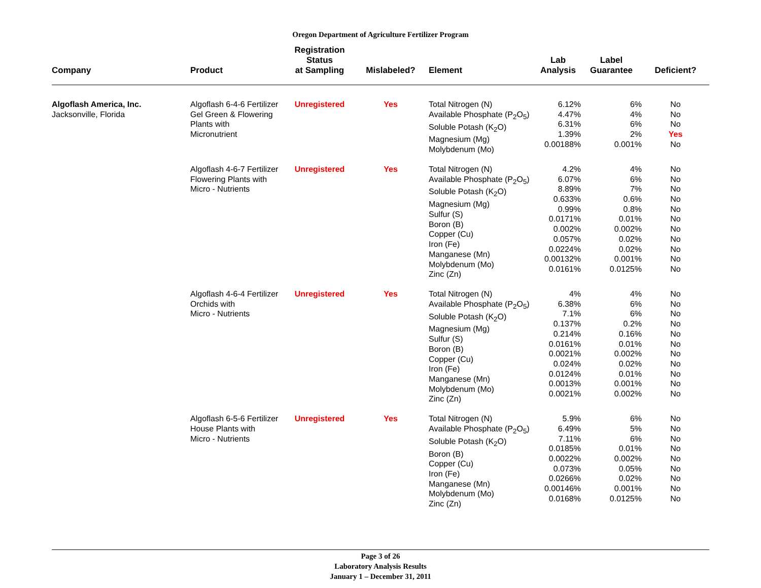Oregon Department of Agriculture Fertilizer Program
| Company | Product | Registration Status at Sampling | Mislabeled? | Element | Lab Analysis | Label Guarantee | Deficient? |
| --- | --- | --- | --- | --- | --- | --- | --- |
| Algoflash America, Inc. Jacksonville, Florida | Algoflash 6-4-6 Fertilizer Gel Green & Flowering Plants with Micronutrient | Unregistered | Yes | Total Nitrogen (N) Available Phosphate (P<sub>2</sub>O<sub>5</sub>) Soluble Potash (K<sub>2</sub>O) Magnesium (Mg) Molybdenum (Mo) | 6.12% 4.47% 6.31% 1.39% 0.00188% | 6% 4% 6% 2% 0.001% | No No No Yes No |
| | Algoflash 4-6-7 Fertilizer Flowering Plants with Micro - Nutrients | Unregistered | Yes | Total Nitrogen (N) Available Phosphate (P<sub>2</sub>O<sub>5</sub>) Soluble Potash (K<sub>2</sub>O) Magnesium (Mg) Sulfur (S) Boron (B) Copper (Cu) Iron (Fe) Manganese (Mn) Molybdenum (Mo) Zinc (Zn) | 4.2% 6.07% 8.89% 0.633% 0.99% 0.0171% 0.002% 0.057% 0.0224% 0.00132% 0.0161% | 4% 6% 7% 0.6% 0.8% 0.01% 0.002% 0.02% 0.02% 0.001% 0.0125% | No No No No No No No No No No No |
| | Algoflash 4-6-4 Fertilizer Orchids with Micro - Nutrients | Unregistered | Yes | Total Nitrogen (N) Available Phosphate (P<sub>2</sub>O<sub>5</sub>) Soluble Potash (K<sub>2</sub>O) Magnesium (Mg) Sulfur (S) Boron (B) Copper (Cu) Iron (Fe) Manganese (Mn) Molybdenum (Mo) Zinc (Zn) | 4% 6.38% 7.1% 0.137% 0.214% 0.0161% 0.0021% 0.024% 0.0124% 0.0013% 0.0021% | 4% 6% 6% 0.2% 0.16% 0.01% 0.002% 0.02% 0.01% 0.001% 0.002% | No No No No No No No No No No No |
| | Algoflash 6-5-6 Fertilizer House Plants with Micro - Nutrients | Unregistered | Yes | Total Nitrogen (N) Available Phosphate (P<sub>2</sub>O<sub>5</sub>) Soluble Potash (K<sub>2</sub>O) Boron (B) Copper (Cu) Iron (Fe) Manganese (Mn) Molybdenum (Mo) Zinc (Zn) | 5.9% 6.49% 7.11% 0.0185% 0.0022% 0.073% 0.0266% 0.00146% 0.0168% | 6% 5% 6% 0.01% 0.002% 0.05% 0.02% 0.001% 0.0125% | No No No No No No No No No |
Page 3 of 26
Laboratory Analysis Results
January 1 – December 31, 2011